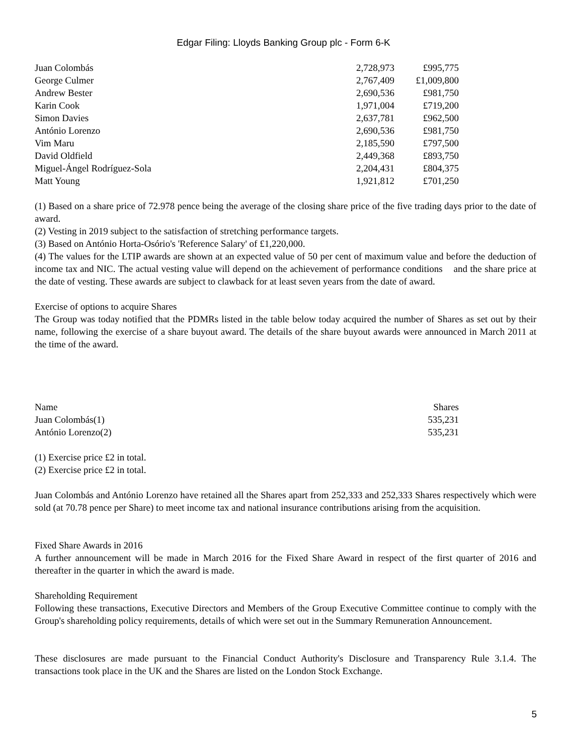Edgar Filing: Lloyds Banking Group plc - Form 6-K
| Juan Colombás | 2,728,973 | £995,775 |
| George Culmer | 2,767,409 | £1,009,800 |
| Andrew Bester | 2,690,536 | £981,750 |
| Karin Cook | 1,971,004 | £719,200 |
| Simon Davies | 2,637,781 | £962,500 |
| António Lorenzo | 2,690,536 | £981,750 |
| Vim Maru | 2,185,590 | £797,500 |
| David Oldfield | 2,449,368 | £893,750 |
| Miguel-Ángel Rodríguez-Sola | 2,204,431 | £804,375 |
| Matt Young | 1,921,812 | £701,250 |
(1) Based on a share price of 72.978 pence being the average of the closing share price of the five trading days prior to the date of award.
(2) Vesting in 2019 subject to the satisfaction of stretching performance targets.
(3) Based on António Horta-Osório's 'Reference Salary' of £1,220,000.
(4) The values for the LTIP awards are shown at an expected value of 50 per cent of maximum value and before the deduction of income tax and NIC. The actual vesting value will depend on the achievement of performance conditions and the share price at the date of vesting. These awards are subject to clawback for at least seven years from the date of award.
Exercise of options to acquire Shares
The Group was today notified that the PDMRs listed in the table below today acquired the number of Shares as set out by their name, following the exercise of a share buyout award. The details of the share buyout awards were announced in March 2011 at the time of the award.
| Name | Shares |
| --- | --- |
| Juan Colombás(1) | 535,231 |
| António Lorenzo(2) | 535,231 |
(1) Exercise price £2 in total.
(2) Exercise price £2 in total.
Juan Colombás and António Lorenzo have retained all the Shares apart from 252,333 and 252,333 Shares respectively which were sold (at 70.78 pence per Share) to meet income tax and national insurance contributions arising from the acquisition.
Fixed Share Awards in 2016
A further announcement will be made in March 2016 for the Fixed Share Award in respect of the first quarter of 2016 and thereafter in the quarter in which the award is made.
Shareholding Requirement
Following these transactions, Executive Directors and Members of the Group Executive Committee continue to comply with the Group's shareholding policy requirements, details of which were set out in the Summary Remuneration Announcement.
These disclosures are made pursuant to the Financial Conduct Authority's Disclosure and Transparency Rule 3.1.4. The transactions took place in the UK and the Shares are listed on the London Stock Exchange.
5